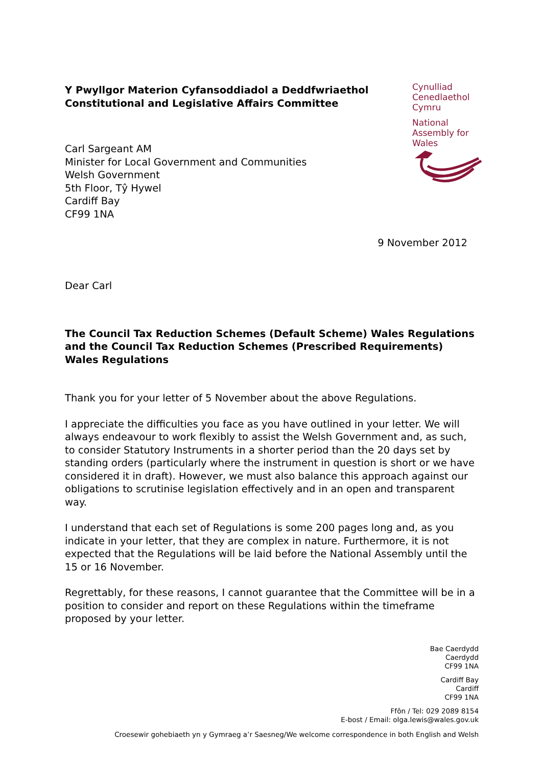Y Pwyllgor Materion Cyfansoddiadol a Deddfwriaethol
Constitutional and Legislative Affairs Committee
Cynulliad
Cenedlaethol
Cymru
National
Assembly for
Wales
Carl Sargeant AM
Minister for Local Government and Communities
Welsh Government
5th Floor, Tŷ Hywel
Cardiff Bay
CF99 1NA
9 November 2012
Dear Carl
The Council Tax Reduction Schemes (Default Scheme) Wales Regulations and the Council Tax Reduction Schemes (Prescribed Requirements) Wales Regulations
Thank you for your letter of 5 November about the above Regulations.
I appreciate the difficulties you face as you have outlined in your letter. We will always endeavour to work flexibly to assist the Welsh Government and, as such, to consider Statutory Instruments in a shorter period than the 20 days set by standing orders (particularly where the instrument in question is short or we have considered it in draft). However, we must also balance this approach against our obligations to scrutinise legislation effectively and in an open and transparent way.
I understand that each set of Regulations is some 200 pages long and, as you indicate in your letter, that they are complex in nature. Furthermore, it is not expected that the Regulations will be laid before the National Assembly until the 15 or 16 November.
Regrettably, for these reasons, I cannot guarantee that the Committee will be in a position to consider and report on these Regulations within the timeframe proposed by your letter.
Bae Caerdydd
Caerdydd
CF99 1NA
Cardiff Bay
Cardiff
CF99 1NA
Ffôn / Tel: 029 2089 8154
E-bost / Email: olga.lewis@wales.gov.uk
Croesewir gohebiaeth yn y Gymraeg a’r Saesneg/We welcome correspondence in both English and Welsh